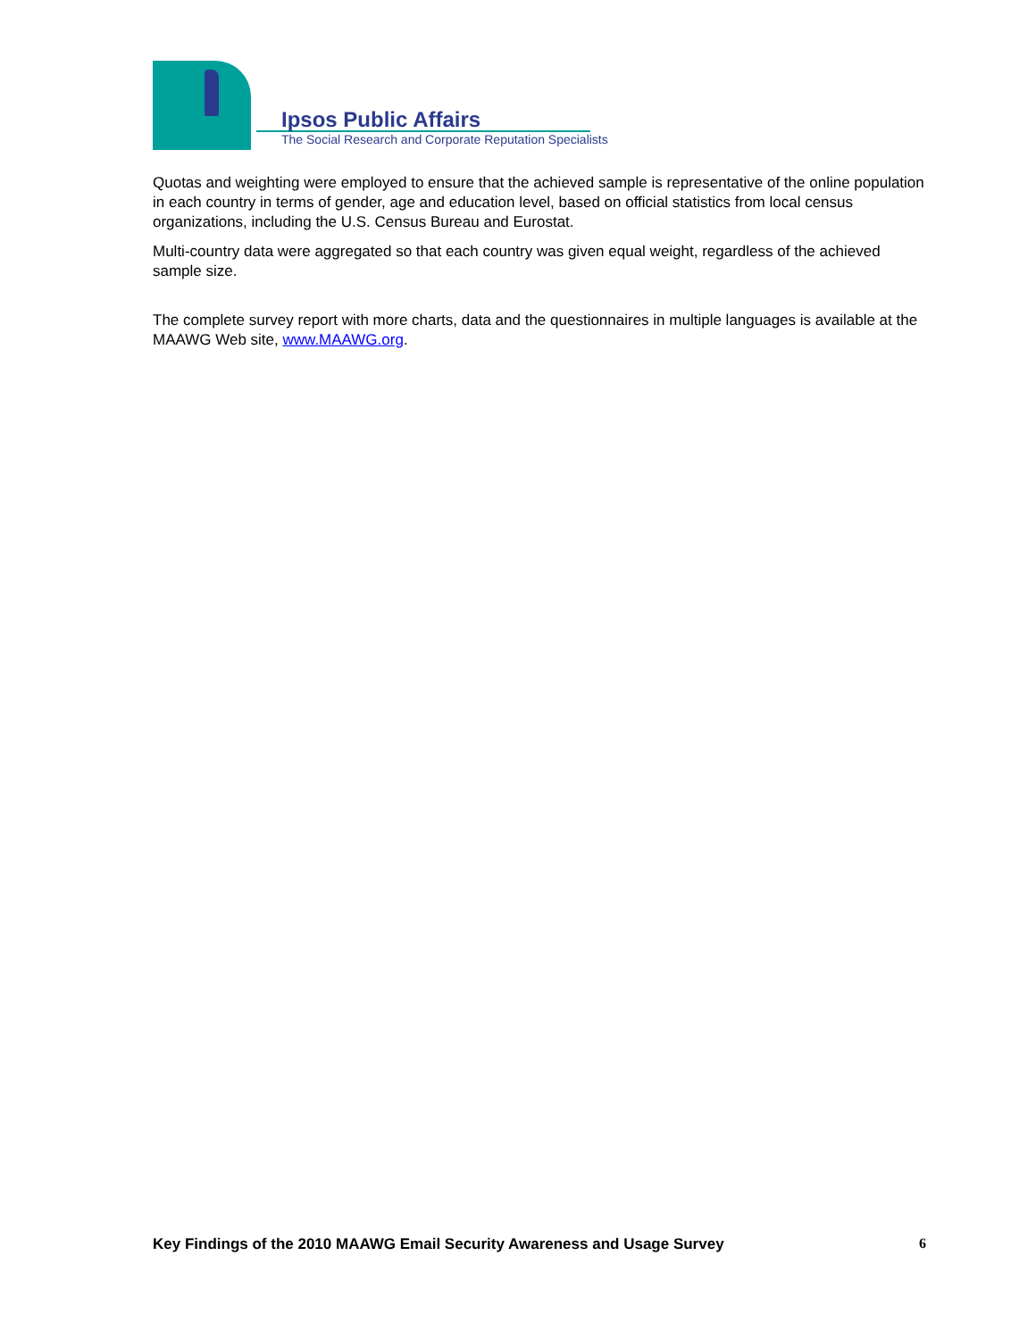Ipsos Public Affairs
The Social Research and Corporate Reputation Specialists
Quotas and weighting were employed to ensure that the achieved sample is representative of the online population in each country in terms of gender, age and education level, based on official statistics from local census organizations, including the U.S. Census Bureau and Eurostat.
Multi-country data were aggregated so that each country was given equal weight, regardless of the achieved sample size.
The complete survey report with more charts, data and the questionnaires in multiple languages is available at the MAAWG Web site, www.MAAWG.org.
Key Findings of the 2010 MAAWG Email Security Awareness and Usage Survey 6